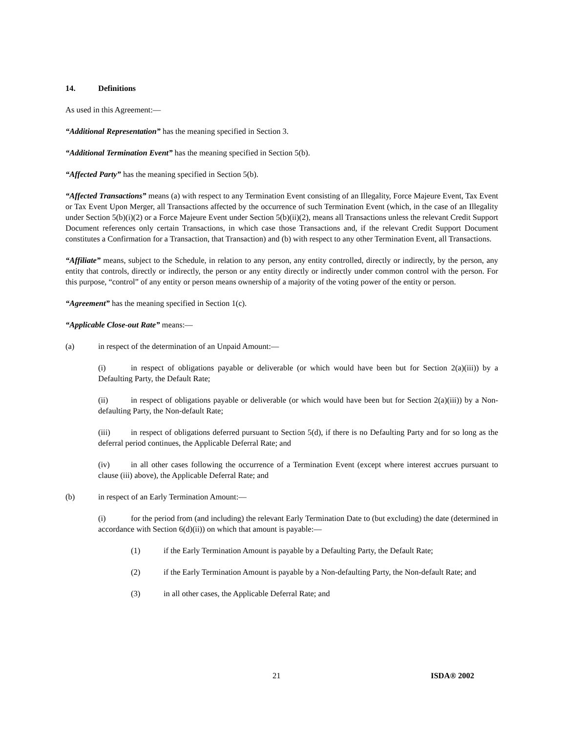14. Definitions
As used in this Agreement:—
“Additional Representation” has the meaning specified in Section 3.
“Additional Termination Event” has the meaning specified in Section 5(b).
“Affected Party” has the meaning specified in Section 5(b).
“Affected Transactions” means (a) with respect to any Termination Event consisting of an Illegality, Force Majeure Event, Tax Event or Tax Event Upon Merger, all Transactions affected by the occurrence of such Termination Event (which, in the case of an Illegality under Section 5(b)(i)(2) or a Force Majeure Event under Section 5(b)(ii)(2), means all Transactions unless the relevant Credit Support Document references only certain Transactions, in which case those Transactions and, if the relevant Credit Support Document constitutes a Confirmation for a Transaction, that Transaction) and (b) with respect to any other Termination Event, all Transactions.
“Affiliate” means, subject to the Schedule, in relation to any person, any entity controlled, directly or indirectly, by the person, any entity that controls, directly or indirectly, the person or any entity directly or indirectly under common control with the person. For this purpose, “control” of any entity or person means ownership of a majority of the voting power of the entity or person.
“Agreement” has the meaning specified in Section 1(c).
“Applicable Close-out Rate” means:—
(a) in respect of the determination of an Unpaid Amount:—
(i) in respect of obligations payable or deliverable (or which would have been but for Section 2(a)(iii)) by a Defaulting Party, the Default Rate;
(ii) in respect of obligations payable or deliverable (or which would have been but for Section 2(a)(iii)) by a Non-defaulting Party, the Non-default Rate;
(iii) in respect of obligations deferred pursuant to Section 5(d), if there is no Defaulting Party and for so long as the deferral period continues, the Applicable Deferral Rate; and
(iv) in all other cases following the occurrence of a Termination Event (except where interest accrues pursuant to clause (iii) above), the Applicable Deferral Rate; and
(b) in respect of an Early Termination Amount:—
(i) for the period from (and including) the relevant Early Termination Date to (but excluding) the date (determined in accordance with Section 6(d)(ii)) on which that amount is payable:—
(1) if the Early Termination Amount is payable by a Defaulting Party, the Default Rate;
(2) if the Early Termination Amount is payable by a Non-defaulting Party, the Non-default Rate; and
(3) in all other cases, the Applicable Deferral Rate; and
21 ISDA® 2002